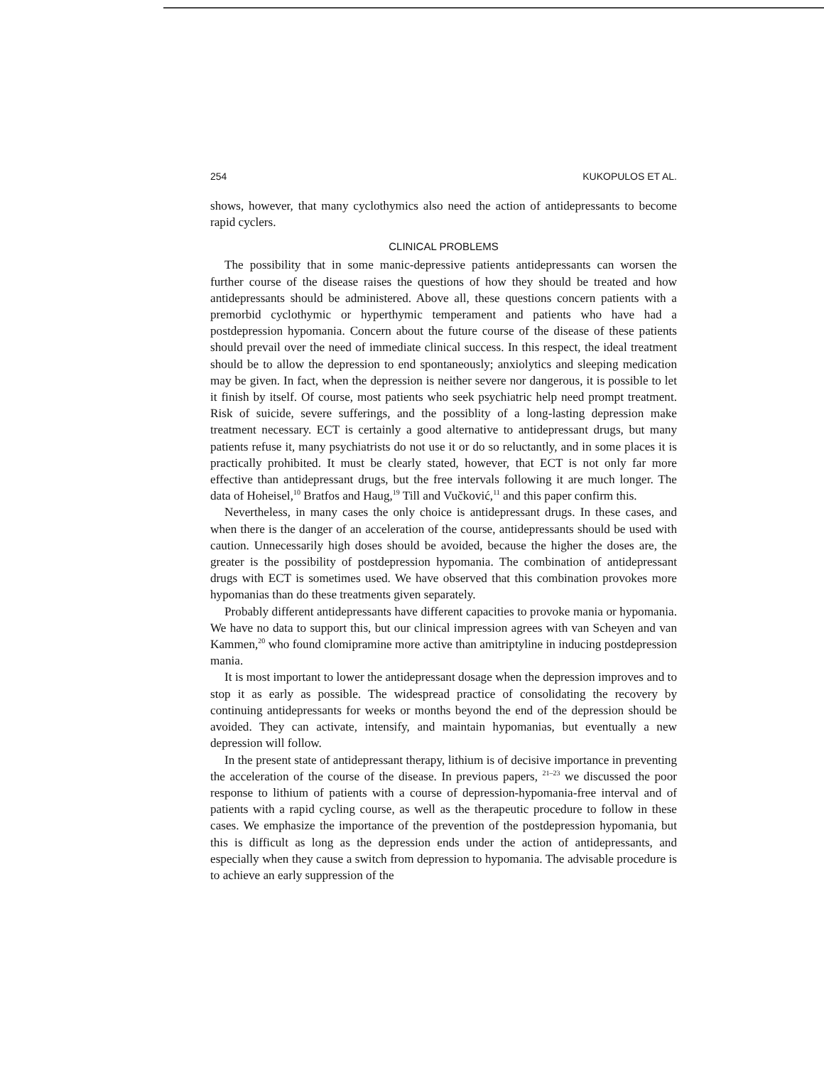254 KUKOPULOS ET AL.
shows, however, that many cyclothymics also need the action of antidepressants to become rapid cyclers.
CLINICAL PROBLEMS
The possibility that in some manic-depressive patients antidepressants can worsen the further course of the disease raises the questions of how they should be treated and how antidepressants should be administered. Above all, these questions concern patients with a premorbid cyclothymic or hyperthymic temperament and patients who have had a postdepression hypomania. Concern about the future course of the disease of these patients should prevail over the need of immediate clinical success. In this respect, the ideal treatment should be to allow the depression to end spontaneously; anxiolytics and sleeping medication may be given. In fact, when the depression is neither severe nor dangerous, it is possible to let it finish by itself. Of course, most patients who seek psychiatric help need prompt treatment. Risk of suicide, severe sufferings, and the possiblity of a long-lasting depression make treatment necessary. ECT is certainly a good alternative to antidepressant drugs, but many patients refuse it, many psychiatrists do not use it or do so reluctantly, and in some places it is practically prohibited. It must be clearly stated, however, that ECT is not only far more effective than antidepressant drugs, but the free intervals following it are much longer. The data of Hoheisel,<sup>10</sup> Bratfos and Haug,<sup>19</sup> Till and Vučković,<sup>11</sup> and this paper confirm this.
Nevertheless, in many cases the only choice is antidepressant drugs. In these cases, and when there is the danger of an acceleration of the course, antidepressants should be used with caution. Unnecessarily high doses should be avoided, because the higher the doses are, the greater is the possibility of postdepression hypomania. The combination of antidepressant drugs with ECT is sometimes used. We have observed that this combination provokes more hypomanias than do these treatments given separately.
Probably different antidepressants have different capacities to provoke mania or hypomania. We have no data to support this, but our clinical impression agrees with van Scheyen and van Kammen,<sup>20</sup> who found clomipramine more active than amitriptyline in inducing postdepression mania.
It is most important to lower the antidepressant dosage when the depression improves and to stop it as early as possible. The widespread practice of consolidating the recovery by continuing antidepressants for weeks or months beyond the end of the depression should be avoided. They can activate, intensify, and maintain hypomanias, but eventually a new depression will follow.
In the present state of antidepressant therapy, lithium is of decisive importance in preventing the acceleration of the course of the disease. In previous papers, <sup>21–23</sup> we discussed the poor response to lithium of patients with a course of depression-hypomania-free interval and of patients with a rapid cycling course, as well as the therapeutic procedure to follow in these cases. We emphasize the importance of the prevention of the postdepression hypomania, but this is difficult as long as the depression ends under the action of antidepressants, and especially when they cause a switch from depression to hypomania. The advisable procedure is to achieve an early suppression of the